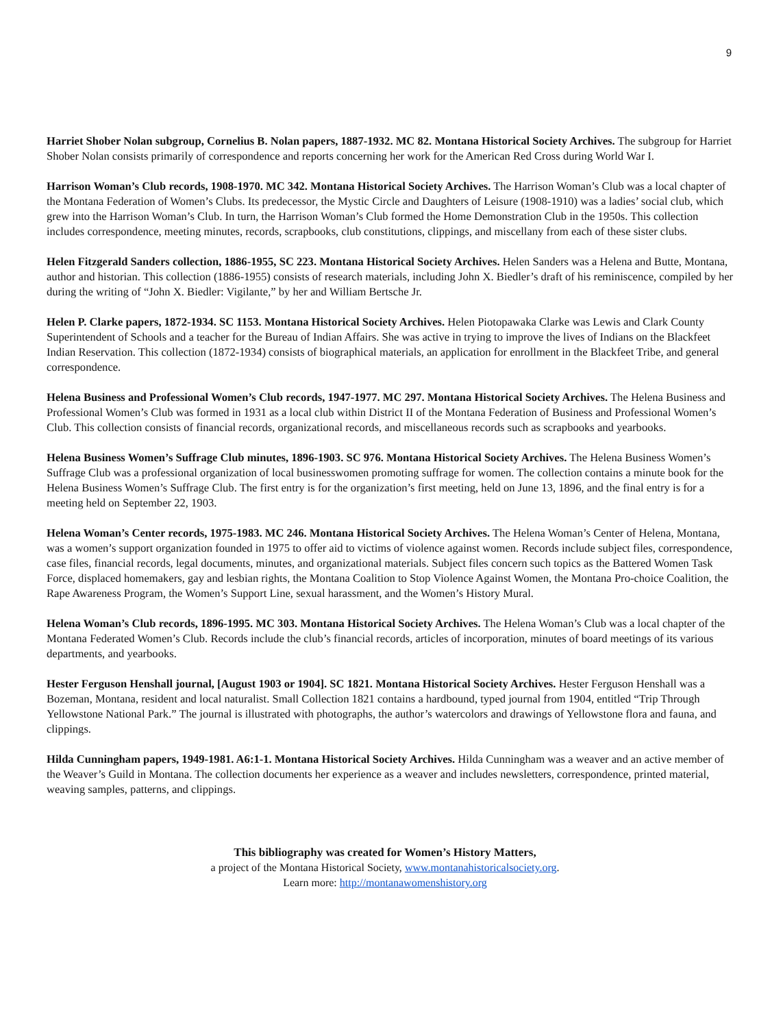9
Harriet Shober Nolan subgroup, Cornelius B. Nolan papers, 1887-1932. MC 82. Montana Historical Society Archives. The subgroup for Harriet Shober Nolan consists primarily of correspondence and reports concerning her work for the American Red Cross during World War I.
Harrison Woman’s Club records, 1908-1970. MC 342. Montana Historical Society Archives. The Harrison Woman’s Club was a local chapter of the Montana Federation of Women’s Clubs. Its predecessor, the Mystic Circle and Daughters of Leisure (1908-1910) was a ladies’ social club, which grew into the Harrison Woman’s Club. In turn, the Harrison Woman’s Club formed the Home Demonstration Club in the 1950s. This collection includes correspondence, meeting minutes, records, scrapbooks, club constitutions, clippings, and miscellany from each of these sister clubs.
Helen Fitzgerald Sanders collection, 1886-1955, SC 223. Montana Historical Society Archives. Helen Sanders was a Helena and Butte, Montana, author and historian. This collection (1886-1955) consists of research materials, including John X. Biedler’s draft of his reminiscence, compiled by her during the writing of “John X. Biedler: Vigilante,” by her and William Bertsche Jr.
Helen P. Clarke papers, 1872-1934. SC 1153. Montana Historical Society Archives. Helen Piotopawaka Clarke was Lewis and Clark County Superintendent of Schools and a teacher for the Bureau of Indian Affairs. She was active in trying to improve the lives of Indians on the Blackfeet Indian Reservation. This collection (1872-1934) consists of biographical materials, an application for enrollment in the Blackfeet Tribe, and general correspondence.
Helena Business and Professional Women’s Club records, 1947-1977. MC 297. Montana Historical Society Archives. The Helena Business and Professional Women’s Club was formed in 1931 as a local club within District II of the Montana Federation of Business and Professional Women’s Club. This collection consists of financial records, organizational records, and miscellaneous records such as scrapbooks and yearbooks.
Helena Business Women’s Suffrage Club minutes, 1896-1903. SC 976. Montana Historical Society Archives. The Helena Business Women’s Suffrage Club was a professional organization of local businesswomen promoting suffrage for women. The collection contains a minute book for the Helena Business Women’s Suffrage Club. The first entry is for the organization’s first meeting, held on June 13, 1896, and the final entry is for a meeting held on September 22, 1903.
Helena Woman’s Center records, 1975-1983. MC 246. Montana Historical Society Archives. The Helena Woman’s Center of Helena, Montana, was a women’s support organization founded in 1975 to offer aid to victims of violence against women. Records include subject files, correspondence, case files, financial records, legal documents, minutes, and organizational materials. Subject files concern such topics as the Battered Women Task Force, displaced homemakers, gay and lesbian rights, the Montana Coalition to Stop Violence Against Women, the Montana Pro-choice Coalition, the Rape Awareness Program, the Women’s Support Line, sexual harassment, and the Women’s History Mural.
Helena Woman’s Club records, 1896-1995. MC 303. Montana Historical Society Archives. The Helena Woman’s Club was a local chapter of the Montana Federated Women’s Club. Records include the club’s financial records, articles of incorporation, minutes of board meetings of its various departments, and yearbooks.
Hester Ferguson Henshall journal, [August 1903 or 1904]. SC 1821. Montana Historical Society Archives. Hester Ferguson Henshall was a Bozeman, Montana, resident and local naturalist. Small Collection 1821 contains a hardbound, typed journal from 1904, entitled “Trip Through Yellowstone National Park.” The journal is illustrated with photographs, the author’s watercolors and drawings of Yellowstone flora and fauna, and clippings.
Hilda Cunningham papers, 1949-1981. A6:1-1. Montana Historical Society Archives. Hilda Cunningham was a weaver and an active member of the Weaver’s Guild in Montana. The collection documents her experience as a weaver and includes newsletters, correspondence, printed material, weaving samples, patterns, and clippings.
This bibliography was created for Women’s History Matters,
a project of the Montana Historical Society, www.montanahistoricalsociety.org.
Learn more: http://montanawomenshistory.org